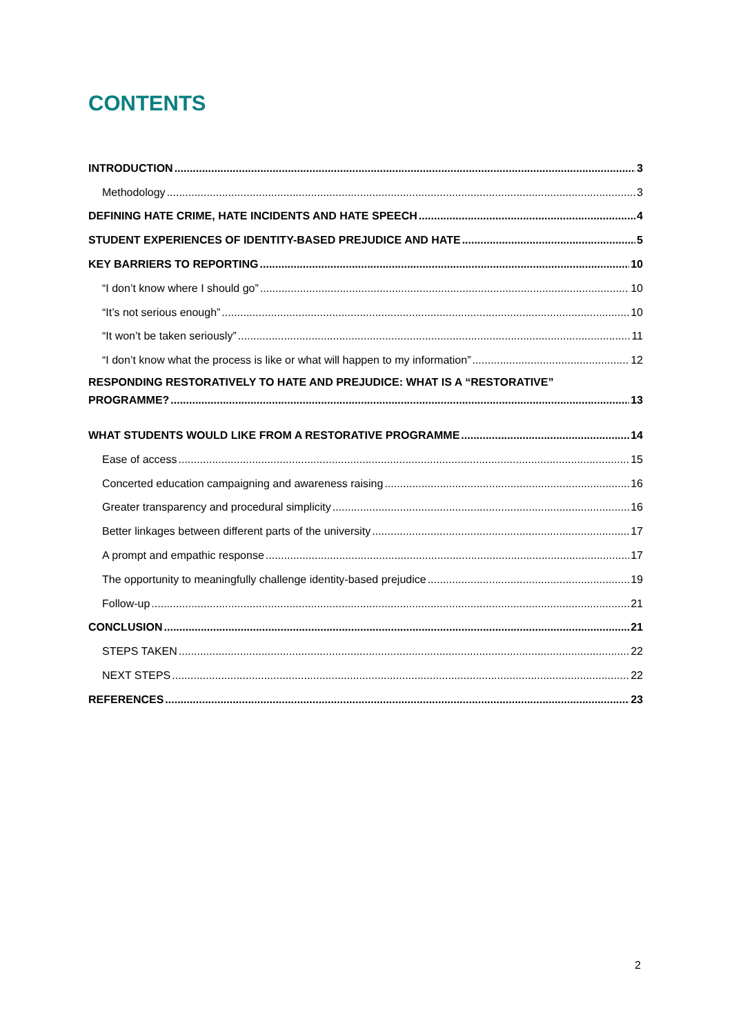CONTENTS
INTRODUCTION 3
Methodology 3
DEFINING HATE CRIME, HATE INCIDENTS AND HATE SPEECH 4
STUDENT EXPERIENCES OF IDENTITY-BASED PREJUDICE AND HATE 5
KEY BARRIERS TO REPORTING 10
“I don’t know where I should go” 10
“It’s not serious enough” 10
“It won’t be taken seriously” 11
“I don’t know what the process is like or what will happen to my information” 12
RESPONDING RESTORATIVELY TO HATE AND PREJUDICE: WHAT IS A “RESTORATIVE”
PROGRAMME? 13
WHAT STUDENTS WOULD LIKE FROM A RESTORATIVE PROGRAMME 14
Ease of access 15
Concerted education campaigning and awareness raising 16
Greater transparency and procedural simplicity 16
Better linkages between different parts of the university 17
A prompt and empathic response 17
The opportunity to meaningfully challenge identity-based prejudice 19
Follow-up 21
CONCLUSION 21
STEPS TAKEN 22
NEXT STEPS 22
REFERENCES 23
2